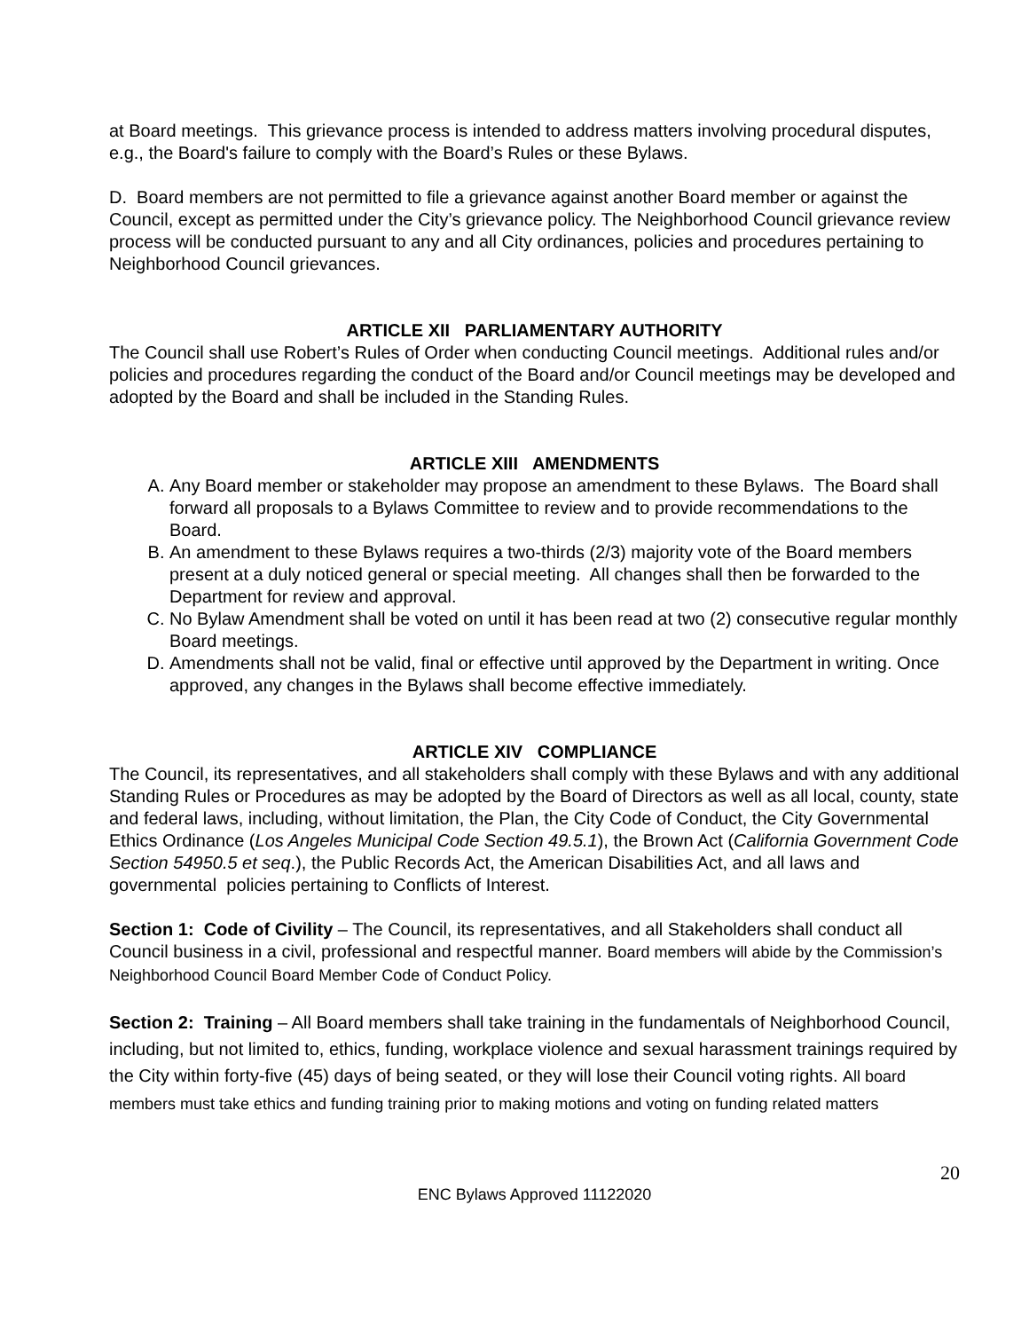at Board meetings. This grievance process is intended to address matters involving procedural disputes, e.g., the Board's failure to comply with the Board’s Rules or these Bylaws.
D. Board members are not permitted to file a grievance against another Board member or against the Council, except as permitted under the City’s grievance policy. The Neighborhood Council grievance review process will be conducted pursuant to any and all City ordinances, policies and procedures pertaining to Neighborhood Council grievances.
ARTICLE XII PARLIAMENTARY AUTHORITY
The Council shall use Robert’s Rules of Order when conducting Council meetings. Additional rules and/or policies and procedures regarding the conduct of the Board and/or Council meetings may be developed and adopted by the Board and shall be included in the Standing Rules.
ARTICLE XIII AMENDMENTS
A. Any Board member or stakeholder may propose an amendment to these Bylaws. The Board shall forward all proposals to a Bylaws Committee to review and to provide recommendations to the Board.
B. An amendment to these Bylaws requires a two-thirds (2/3) majority vote of the Board members present at a duly noticed general or special meeting. All changes shall then be forwarded to the Department for review and approval.
C. No Bylaw Amendment shall be voted on until it has been read at two (2) consecutive regular monthly Board meetings.
D. Amendments shall not be valid, final or effective until approved by the Department in writing. Once approved, any changes in the Bylaws shall become effective immediately.
ARTICLE XIV COMPLIANCE
The Council, its representatives, and all stakeholders shall comply with these Bylaws and with any additional Standing Rules or Procedures as may be adopted by the Board of Directors as well as all local, county, state and federal laws, including, without limitation, the Plan, the City Code of Conduct, the City Governmental Ethics Ordinance (Los Angeles Municipal Code Section 49.5.1), the Brown Act (California Government Code Section 54950.5 et seq.), the Public Records Act, the American Disabilities Act, and all laws and governmental policies pertaining to Conflicts of Interest.
Section 1: Code of Civility – The Council, its representatives, and all Stakeholders shall conduct all Council business in a civil, professional and respectful manner. Board members will abide by the Commission’s Neighborhood Council Board Member Code of Conduct Policy.
Section 2: Training – All Board members shall take training in the fundamentals of Neighborhood Council, including, but not limited to, ethics, funding, workplace violence and sexual harassment trainings required by the City within forty-five (45) days of being seated, or they will lose their Council voting rights. All board members must take ethics and funding training prior to making motions and voting on funding related matters
20
ENC Bylaws Approved 11122020